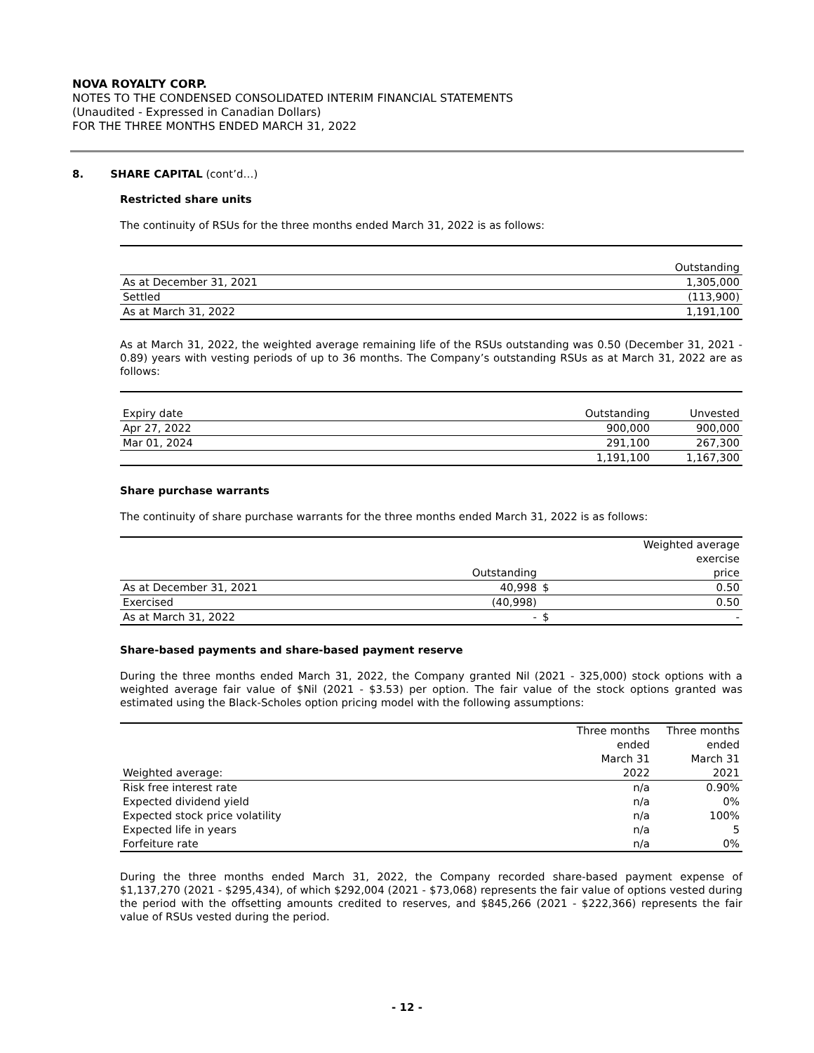NOVA ROYALTY CORP.
NOTES TO THE CONDENSED CONSOLIDATED INTERIM FINANCIAL STATEMENTS
(Unaudited - Expressed in Canadian Dollars)
FOR THE THREE MONTHS ENDED MARCH 31, 2022
8. SHARE CAPITAL (cont’d…)
Restricted share units
The continuity of RSUs for the three months ended March 31, 2022 is as follows:
| | Outstanding |
| As at December 31, 2021 | 1,305,000 |
| Settled | (113,900) |
| As at March 31, 2022 | 1,191,100 |
As at March 31, 2022, the weighted average remaining life of the RSUs outstanding was 0.50 (December 31, 2021 - 0.89) years with vesting periods of up to 36 months. The Company’s outstanding RSUs as at March 31, 2022 are as follows:
| Expiry date | Outstanding | Unvested |
| Apr 27, 2022 | 900,000 | 900,000 |
| Mar 01, 2024 | 291,100 | 267,300 |
| | 1,191,100 | 1,167,300 |
Share purchase warrants
The continuity of share purchase warrants for the three months ended March 31, 2022 is as follows:
| | | Weighted average | |
| | | exercise | |
| | Outstanding | | price |
| As at December 31, 2021 | 40,998 | $ | 0.50 |
| Exercised | (40,998) | | 0.50 |
| As at March 31, 2022 | - | $ | - |
Share-based payments and share-based payment reserve
During the three months ended March 31, 2022, the Company granted Nil (2021 - 325,000) stock options with a weighted average fair value of $Nil (2021 - $3.53) per option. The fair value of the stock options granted was estimated using the Black-Scholes option pricing model with the following assumptions:
| | Three months | Three months |
| | ended | ended |
| | March 31 | March 31 |
| Weighted average: | 2022 | 2021 |
| Risk free interest rate | n/a | 0.90% |
| Expected dividend yield | n/a | 0% |
| Expected stock price volatility | n/a | 100% |
| Expected life in years | n/a | 5 |
| Forfeiture rate | n/a | 0% |
During the three months ended March 31, 2022, the Company recorded share-based payment expense of $1,137,270 (2021 - $295,434), of which $292,004 (2021 - $73,068) represents the fair value of options vested during the period with the offsetting amounts credited to reserves, and $845,266 (2021 - $222,366) represents the fair value of RSUs vested during the period.
- 12 -